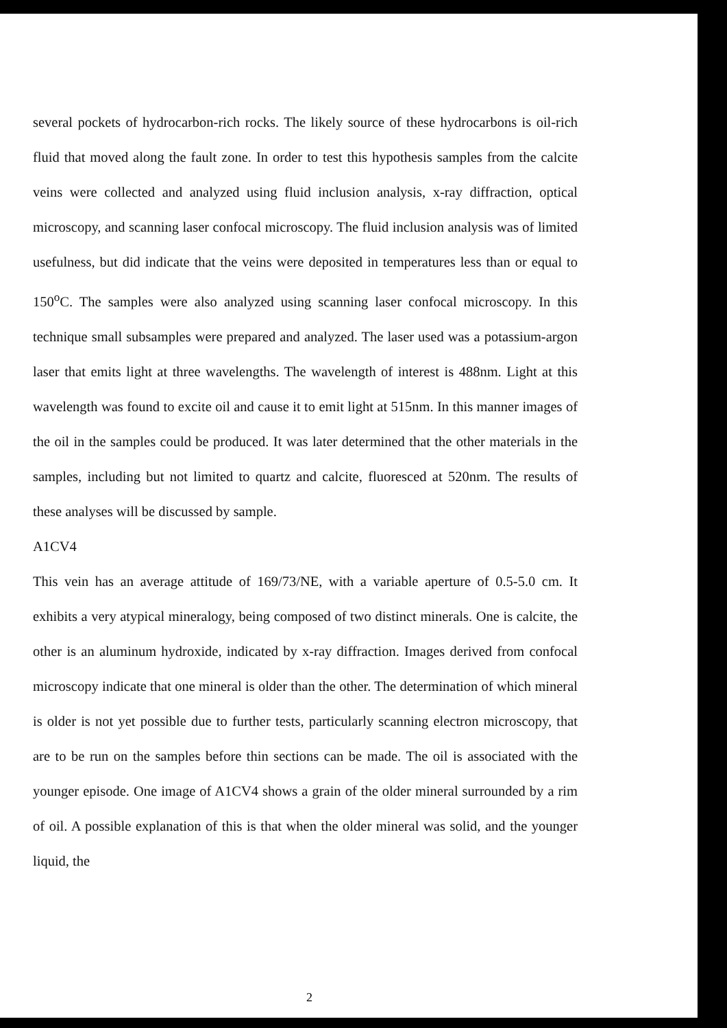several pockets of hydrocarbon-rich rocks. The likely source of these hydrocarbons is oil-rich fluid that moved along the fault zone. In order to test this hypothesis samples from the calcite veins were collected and analyzed using fluid inclusion analysis, x-ray diffraction, optical microscopy, and scanning laser confocal microscopy. The fluid inclusion analysis was of limited usefulness, but did indicate that the veins were deposited in temperatures less than or equal to 150<sup>o</sup>C. The samples were also analyzed using scanning laser confocal microscopy. In this technique small subsamples were prepared and analyzed. The laser used was a potassium-argon laser that emits light at three wavelengths. The wavelength of interest is 488nm. Light at this wavelength was found to excite oil and cause it to emit light at 515nm. In this manner images of the oil in the samples could be produced. It was later determined that the other materials in the samples, including but not limited to quartz and calcite, fluoresced at 520nm. The results of these analyses will be discussed by sample.
A1CV4
This vein has an average attitude of 169/73/NE, with a variable aperture of 0.5-5.0 cm. It exhibits a very atypical mineralogy, being composed of two distinct minerals. One is calcite, the other is an aluminum hydroxide, indicated by x-ray diffraction. Images derived from confocal microscopy indicate that one mineral is older than the other. The determination of which mineral is older is not yet possible due to further tests, particularly scanning electron microscopy, that are to be run on the samples before thin sections can be made. The oil is associated with the younger episode. One image of A1CV4 shows a grain of the older mineral surrounded by a rim of oil. A possible explanation of this is that when the older mineral was solid, and the younger liquid, the
2